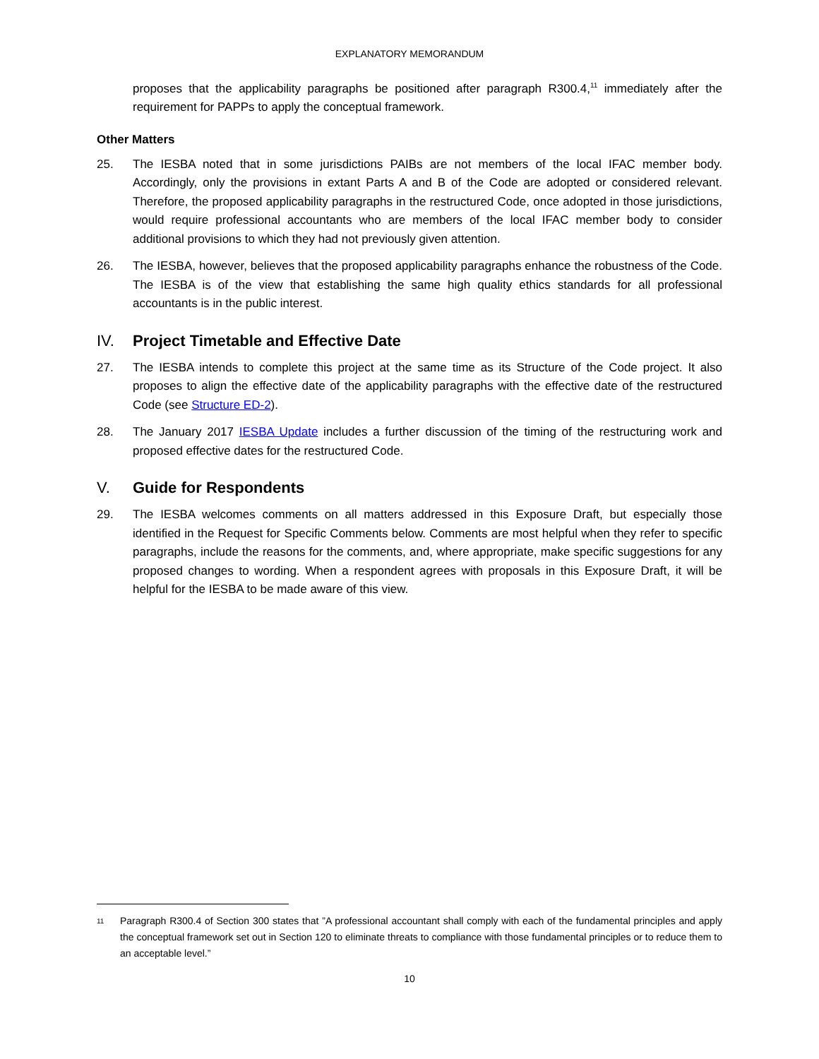EXPLANATORY MEMORANDUM
proposes that the applicability paragraphs be positioned after paragraph R300.4,<sup>11</sup> immediately after the requirement for PAPPs to apply the conceptual framework.
Other Matters
25. The IESBA noted that in some jurisdictions PAIBs are not members of the local IFAC member body. Accordingly, only the provisions in extant Parts A and B of the Code are adopted or considered relevant. Therefore, the proposed applicability paragraphs in the restructured Code, once adopted in those jurisdictions, would require professional accountants who are members of the local IFAC member body to consider additional provisions to which they had not previously given attention.
26. The IESBA, however, believes that the proposed applicability paragraphs enhance the robustness of the Code. The IESBA is of the view that establishing the same high quality ethics standards for all professional accountants is in the public interest.
IV. Project Timetable and Effective Date
27. The IESBA intends to complete this project at the same time as its Structure of the Code project. It also proposes to align the effective date of the applicability paragraphs with the effective date of the restructured Code (see Structure ED-2).
28. The January 2017 IESBA Update includes a further discussion of the timing of the restructuring work and proposed effective dates for the restructured Code.
V. Guide for Respondents
29. The IESBA welcomes comments on all matters addressed in this Exposure Draft, but especially those identified in the Request for Specific Comments below. Comments are most helpful when they refer to specific paragraphs, include the reasons for the comments, and, where appropriate, make specific suggestions for any proposed changes to wording. When a respondent agrees with proposals in this Exposure Draft, it will be helpful for the IESBA to be made aware of this view.
11
Paragraph R300.4 of Section 300 states that ”A professional accountant shall comply with each of the fundamental principles and apply the conceptual framework set out in Section 120 to eliminate threats to compliance with those fundamental principles or to reduce them to an acceptable level.”
10